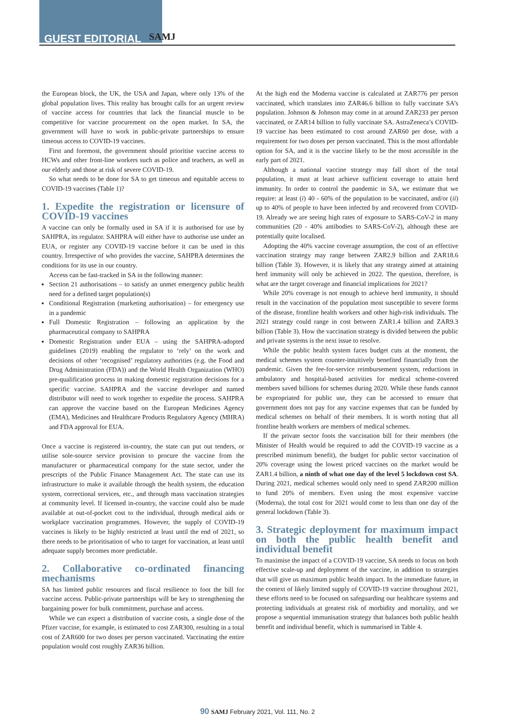GUEST EDITORIAL SAMJ
the European block, the UK, the USA and Japan, where only 13% of the global population lives. This reality has brought calls for an urgent review of vaccine access for countries that lack the financial muscle to be competitive for vaccine procurement on the open market. In SA, the government will have to work in public-private partnerships to ensure timeous access to COVID-19 vaccines.
First and foremost, the government should prioritise vaccine access to HCWs and other front-line workers such as police and teachers, as well as our elderly and those at risk of severe COVID-19.
So what needs to be done for SA to get timeous and equitable access to COVID-19 vaccines (Table 1)?
1. Expedite the registration or licensure of COVID-19 vaccines
A vaccine can only be formally used in SA if it is authorised for use by SAHPRA, its regulator. SAHPRA will either have to authorise use under an EUA, or register any COVID-19 vaccine before it can be used in this country. Irrespective of who provides the vaccine, SAHPRA determines the conditions for its use in our country.
Access can be fast-tracked in SA in the following manner:
Section 21 authorisations – to satisfy an unmet emergency public health need for a defined target population(s)
Conditional Registration (marketing authorisation) – for emergency use in a pandemic
Full Domestic Registration – following an application by the pharmaceutical company to SAHPRA
Domestic Registration under EUA – using the SAHPRA-adopted guidelines (2019) enabling the regulator to ‘rely’ on the work and decisions of other ‘recognised’ regulatory authorities (e.g. the Food and Drug Administration (FDA)) and the World Health Organization (WHO) pre-qualification process in making domestic registration decisions for a specific vaccine. SAHPRA and the vaccine developer and named distributor will need to work together to expedite the process. SAHPRA can approve the vaccine based on the European Medicines Agency (EMA), Medicines and Healthcare Products Regulatory Agency (MHRA) and FDA approval for EUA.
Once a vaccine is registered in-country, the state can put out tenders, or utilise sole-source service provision to procure the vaccine from the manufacturer or pharmaceutical company for the state sector, under the prescripts of the Public Finance Management Act. The state can use its infrastructure to make it available through the health system, the education system, correctional services, etc., and through mass vaccination strategies at community level. If licensed in-country, the vaccine could also be made available at out-of-pocket cost to the individual, through medical aids or workplace vaccination programmes. However, the supply of COVID-19 vaccines is likely to be highly restricted at least until the end of 2021, so there needs to be prioritisation of who to target for vaccination, at least until adequate supply becomes more predictable.
2. Collaborative co-ordinated financing mechanisms
SA has limited public resources and fiscal resilience to foot the bill for vaccine access. Public-private partnerships will be key to strengthening the bargaining power for bulk commitment, purchase and access.
While we can expect a distribution of vaccine costs, a single dose of the Pfizer vaccine, for example, is estimated to cost ZAR300, resulting in a total cost of ZAR600 for two doses per person vaccinated. Vaccinating the entire population would cost roughly ZAR36 billion.
At the high end the Moderna vaccine is calculated at ZAR776 per person vaccinated, which translates into ZAR46.6 billion to fully vaccinate SA’s population. Johnson & Johnson may come in at around ZAR233 per person vaccinated, or ZAR14 billion to fully vaccinate SA. AstraZeneca’s COVID-19 vaccine has been estimated to cost around ZAR60 per dose, with a requirement for two doses per person vaccinated. This is the most affordable option for SA, and it is the vaccine likely to be the most accessible in the early part of 2021.
Although a national vaccine strategy may fall short of the total population, it must at least achieve sufficient coverage to attain herd immunity. In order to control the pandemic in SA, we estimate that we require: at least (i) 40 - 60% of the population to be vaccinated, and/or (ii) up to 40% of people to have been infected by and recovered from COVID-19. Already we are seeing high rates of exposure to SARS-CoV-2 in many communities (20 - 40% antibodies to SARS-CoV-2), although these are potentially quite localised.
Adopting the 40% vaccine coverage assumption, the cost of an effective vaccination strategy may range between ZAR2.9 billion and ZAR18.6 billion (Table 3). However, it is likely that any strategy aimed at attaining herd immunity will only be achieved in 2022. The question, therefore, is what are the target coverage and financial implications for 2021?
While 20% coverage is not enough to achieve herd immunity, it should result in the vaccination of the population most susceptible to severe forms of the disease, frontline health workers and other high-risk individuals. The 2021 strategy could range in cost between ZAR1.4 billion and ZAR9.3 billion (Table 3). How the vaccination strategy is divided between the public and private systems is the next issue to resolve.
While the public health system faces budget cuts at the moment, the medical schemes system counter-intuitively benefited financially from the pandemic. Given the fee-for-service reimbursement system, reductions in ambulatory and hospital-based activities for medical scheme-covered members saved billions for schemes during 2020. While these funds cannot be expropriated for public use, they can be accessed to ensure that government does not pay for any vaccine expenses that can be funded by medical schemes on behalf of their members. It is worth noting that all frontline health workers are members of medical schemes.
If the private sector foots the vaccination bill for their members (the Minister of Health would be required to add the COVID-19 vaccine as a prescribed minimum benefit), the budget for public sector vaccination of 20% coverage using the lowest priced vaccines on the market would be ZAR1.4 billion, a ninth of what one day of the level 5 lockdown cost SA. During 2021, medical schemes would only need to spend ZAR200 million to fund 20% of members. Even using the most expensive vaccine (Moderna), the total cost for 2021 would come to less than one day of the general lockdown (Table 3).
3. Strategic deployment for maximum impact on both the public health benefit and individual benefit
To maximise the impact of a COVID-19 vaccine, SA needs to focus on both effective scale-up and deployment of the vaccine, in addition to strategies that will give us maximum public health impact. In the immediate future, in the context of likely limited supply of COVID-19 vaccine throughout 2021, these efforts need to be focused on safeguarding our healthcare systems and protecting individuals at greatest risk of morbidity and mortality, and we propose a sequential immunisation strategy that balances both public health benefit and individual benefit, which is summarised in Table 4.
90 SAMJ February 2021, Vol. 111, No. 2